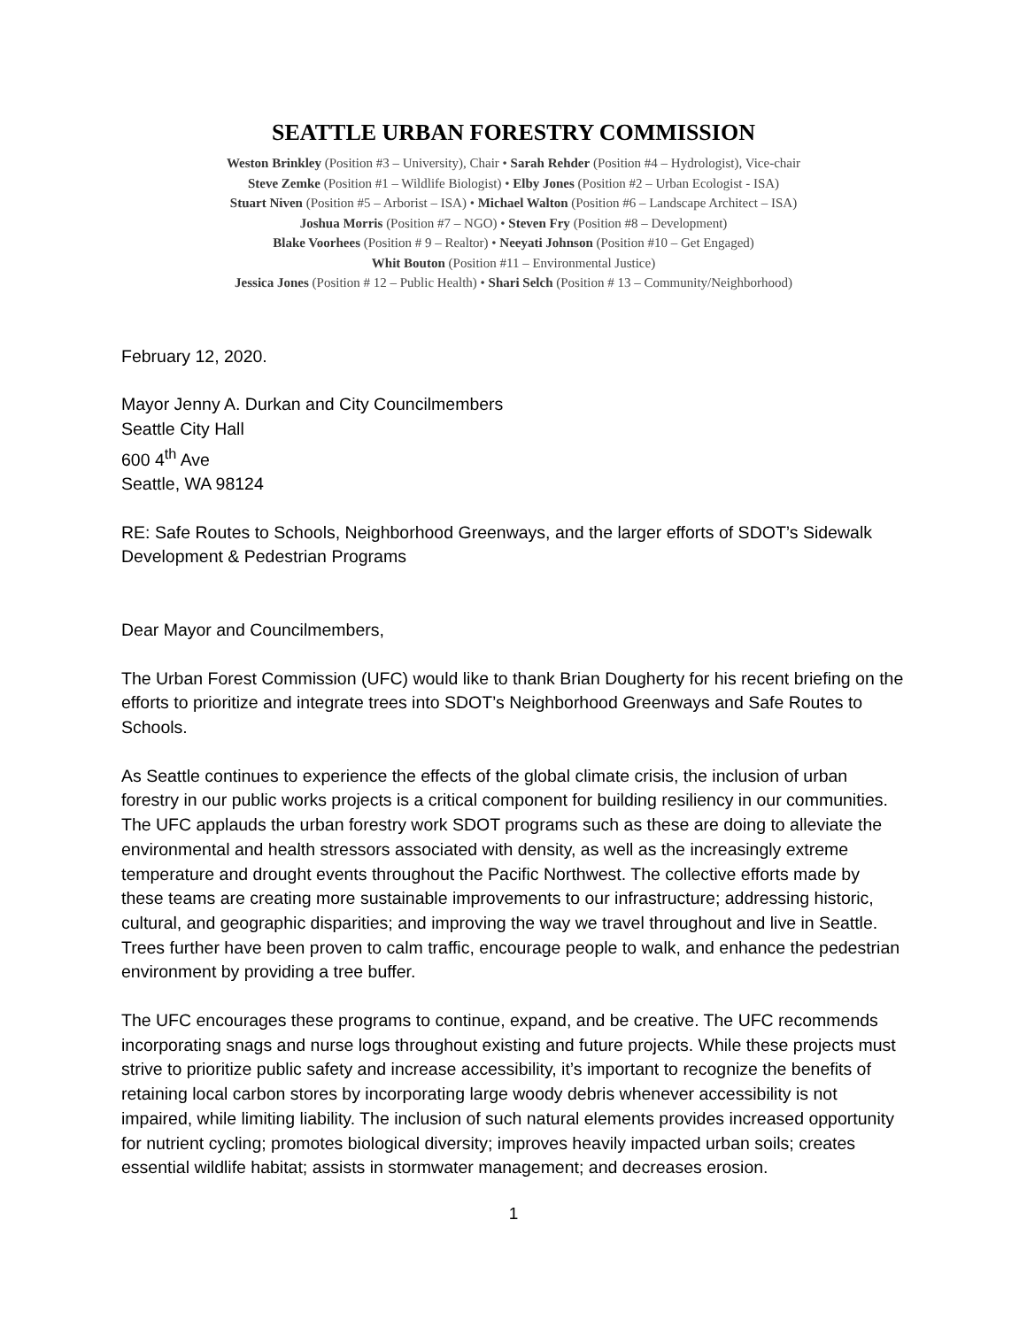SEATTLE URBAN FORESTRY COMMISSION
Weston Brinkley (Position #3 – University), Chair • Sarah Rehder (Position #4 – Hydrologist), Vice-chair
Steve Zemke (Position #1 – Wildlife Biologist) • Elby Jones (Position #2 – Urban Ecologist - ISA)
Stuart Niven (Position #5 – Arborist – ISA) • Michael Walton (Position #6 – Landscape Architect – ISA)
Joshua Morris (Position #7 – NGO) • Steven Fry (Position #8 – Development)
Blake Voorhees (Position # 9 – Realtor) • Neeyati Johnson (Position #10 – Get Engaged)
Whit Bouton (Position #11 – Environmental Justice)
Jessica Jones (Position # 12 – Public Health) • Shari Selch (Position # 13 – Community/Neighborhood)
February 12, 2020.
Mayor Jenny A. Durkan and City Councilmembers
Seattle City Hall
600 4<sup>th</sup> Ave
Seattle, WA 98124
RE: Safe Routes to Schools, Neighborhood Greenways, and the larger efforts of SDOT’s Sidewalk Development & Pedestrian Programs
Dear Mayor and Councilmembers,
The Urban Forest Commission (UFC) would like to thank Brian Dougherty for his recent briefing on the efforts to prioritize and integrate trees into SDOT’s Neighborhood Greenways and Safe Routes to Schools.
As Seattle continues to experience the effects of the global climate crisis, the inclusion of urban forestry in our public works projects is a critical component for building resiliency in our communities. The UFC applauds the urban forestry work SDOT programs such as these are doing to alleviate the environmental and health stressors associated with density, as well as the increasingly extreme temperature and drought events throughout the Pacific Northwest. The collective efforts made by these teams are creating more sustainable improvements to our infrastructure; addressing historic, cultural, and geographic disparities; and improving the way we travel throughout and live in Seattle. Trees further have been proven to calm traffic, encourage people to walk, and enhance the pedestrian environment by providing a tree buffer.
The UFC encourages these programs to continue, expand, and be creative. The UFC recommends incorporating snags and nurse logs throughout existing and future projects. While these projects must strive to prioritize public safety and increase accessibility, it’s important to recognize the benefits of retaining local carbon stores by incorporating large woody debris whenever accessibility is not impaired, while limiting liability. The inclusion of such natural elements provides increased opportunity for nutrient cycling; promotes biological diversity; improves heavily impacted urban soils; creates essential wildlife habitat; assists in stormwater management; and decreases erosion.
1